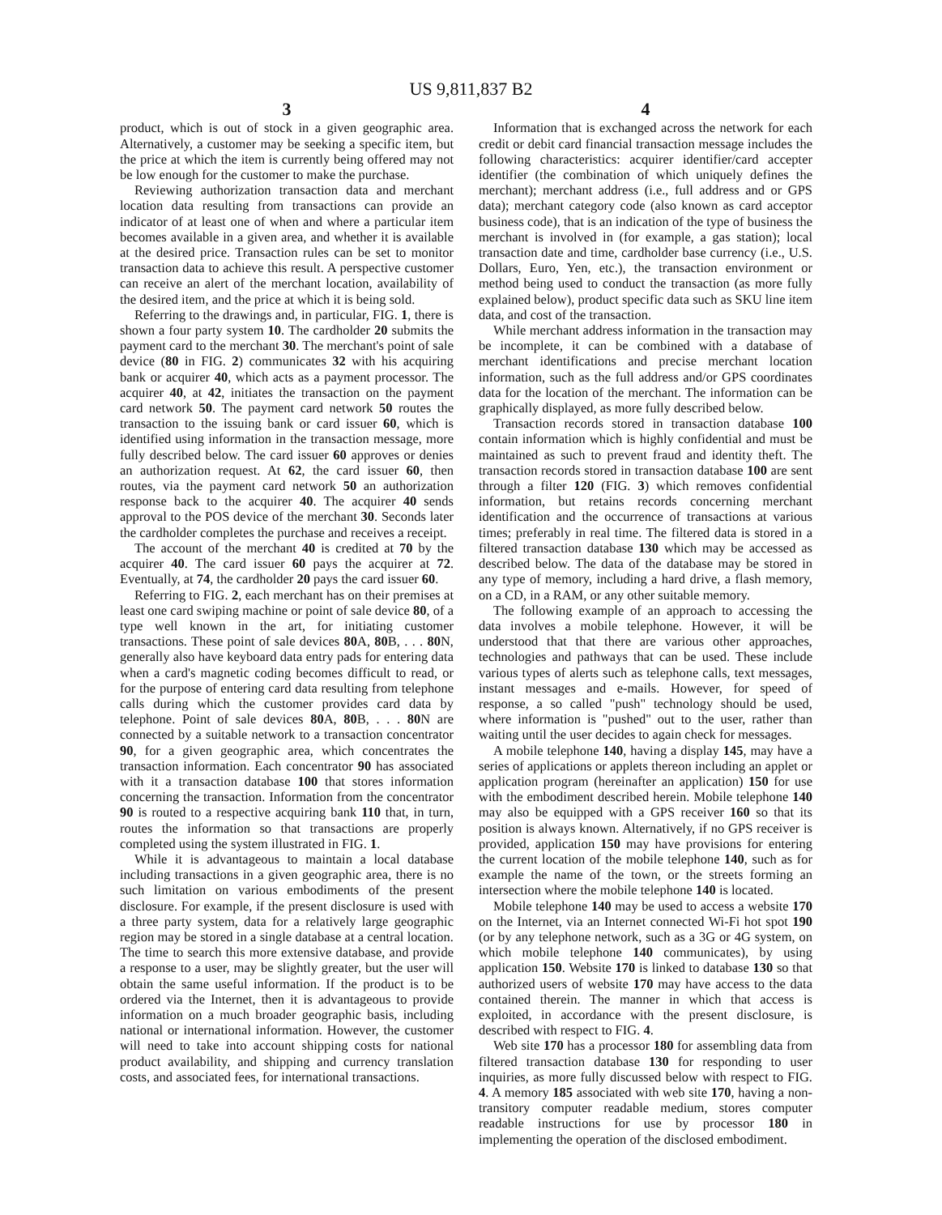US 9,811,837 B2
3
product, which is out of stock in a given geographic area. Alternatively, a customer may be seeking a specific item, but the price at which the item is currently being offered may not be low enough for the customer to make the purchase.
Reviewing authorization transaction data and merchant location data resulting from transactions can provide an indicator of at least one of when and where a particular item becomes available in a given area, and whether it is available at the desired price. Transaction rules can be set to monitor transaction data to achieve this result. A perspective customer can receive an alert of the merchant location, availability of the desired item, and the price at which it is being sold.
Referring to the drawings and, in particular, FIG. 1, there is shown a four party system 10. The cardholder 20 submits the payment card to the merchant 30. The merchant's point of sale device (80 in FIG. 2) communicates 32 with his acquiring bank or acquirer 40, which acts as a payment processor. The acquirer 40, at 42, initiates the transaction on the payment card network 50. The payment card network 50 routes the transaction to the issuing bank or card issuer 60, which is identified using information in the transaction message, more fully described below. The card issuer 60 approves or denies an authorization request. At 62, the card issuer 60, then routes, via the payment card network 50 an authorization response back to the acquirer 40. The acquirer 40 sends approval to the POS device of the merchant 30. Seconds later the cardholder completes the purchase and receives a receipt.
The account of the merchant 40 is credited at 70 by the acquirer 40. The card issuer 60 pays the acquirer at 72. Eventually, at 74, the cardholder 20 pays the card issuer 60.
Referring to FIG. 2, each merchant has on their premises at least one card swiping machine or point of sale device 80, of a type well known in the art, for initiating customer transactions. These point of sale devices 80 A, 80 B, . . . 80 N, generally also have keyboard data entry pads for entering data when a card's magnetic coding becomes difficult to read, or for the purpose of entering card data resulting from telephone calls during which the customer provides card data by telephone. Point of sale devices 80 A, 80 B, . . . 80 N are connected by a suitable network to a transaction concentrator 90, for a given geographic area, which concentrates the transaction information. Each concentrator 90 has associated with it a transaction database 100 that stores information concerning the transaction. Information from the concentrator 90 is routed to a respective acquiring bank 110 that, in turn, routes the information so that transactions are properly completed using the system illustrated in FIG. 1.
While it is advantageous to maintain a local database including transactions in a given geographic area, there is no such limitation on various embodiments of the present disclosure. For example, if the present disclosure is used with a three party system, data for a relatively large geographic region may be stored in a single database at a central location. The time to search this more extensive database, and provide a response to a user, may be slightly greater, but the user will obtain the same useful information. If the product is to be ordered via the Internet, then it is advantageous to provide information on a much broader geographic basis, including national or international information. However, the customer will need to take into account shipping costs for national product availability, and shipping and currency translation costs, and associated fees, for international transactions.
4
Information that is exchanged across the network for each credit or debit card financial transaction message includes the following characteristics: acquirer identifier/card accepter identifier (the combination of which uniquely defines the merchant); merchant address (i.e., full address and or GPS data); merchant category code (also known as card acceptor business code), that is an indication of the type of business the merchant is involved in (for example, a gas station); local transaction date and time, cardholder base currency (i.e., U.S. Dollars, Euro, Yen, etc.), the transaction environment or method being used to conduct the transaction (as more fully explained below), product specific data such as SKU line item data, and cost of the transaction.
While merchant address information in the transaction may be incomplete, it can be combined with a database of merchant identifications and precise merchant location information, such as the full address and/or GPS coordinates data for the location of the merchant. The information can be graphically displayed, as more fully described below.
Transaction records stored in transaction database 100 contain information which is highly confidential and must be maintained as such to prevent fraud and identity theft. The transaction records stored in transaction database 100 are sent through a filter 120 (FIG. 3) which removes confidential information, but retains records concerning merchant identification and the occurrence of transactions at various times; preferably in real time. The filtered data is stored in a filtered transaction database 130 which may be accessed as described below. The data of the database may be stored in any type of memory, including a hard drive, a flash memory, on a CD, in a RAM, or any other suitable memory.
The following example of an approach to accessing the data involves a mobile telephone. However, it will be understood that that there are various other approaches, technologies and pathways that can be used. These include various types of alerts such as telephone calls, text messages, instant messages and e-mails. However, for speed of response, a so called "push" technology should be used, where information is "pushed" out to the user, rather than waiting until the user decides to again check for messages.
A mobile telephone 140, having a display 145, may have a series of applications or applets thereon including an applet or application program (hereinafter an application) 150 for use with the embodiment described herein. Mobile telephone 140 may also be equipped with a GPS receiver 160 so that its position is always known. Alternatively, if no GPS receiver is provided, application 150 may have provisions for entering the current location of the mobile telephone 140, such as for example the name of the town, or the streets forming an intersection where the mobile telephone 140 is located.
Mobile telephone 140 may be used to access a website 170 on the Internet, via an Internet connected Wi-Fi hot spot 190 (or by any telephone network, such as a 3G or 4G system, on which mobile telephone 140 communicates), by using application 150. Website 170 is linked to database 130 so that authorized users of website 170 may have access to the data contained therein. The manner in which that access is exploited, in accordance with the present disclosure, is described with respect to FIG. 4.
Web site 170 has a processor 180 for assembling data from filtered transaction database 130 for responding to user inquiries, as more fully discussed below with respect to FIG. 4. A memory 185 associated with web site 170, having a non-transitory computer readable medium, stores computer readable instructions for use by processor 180 in implementing the operation of the disclosed embodiment.